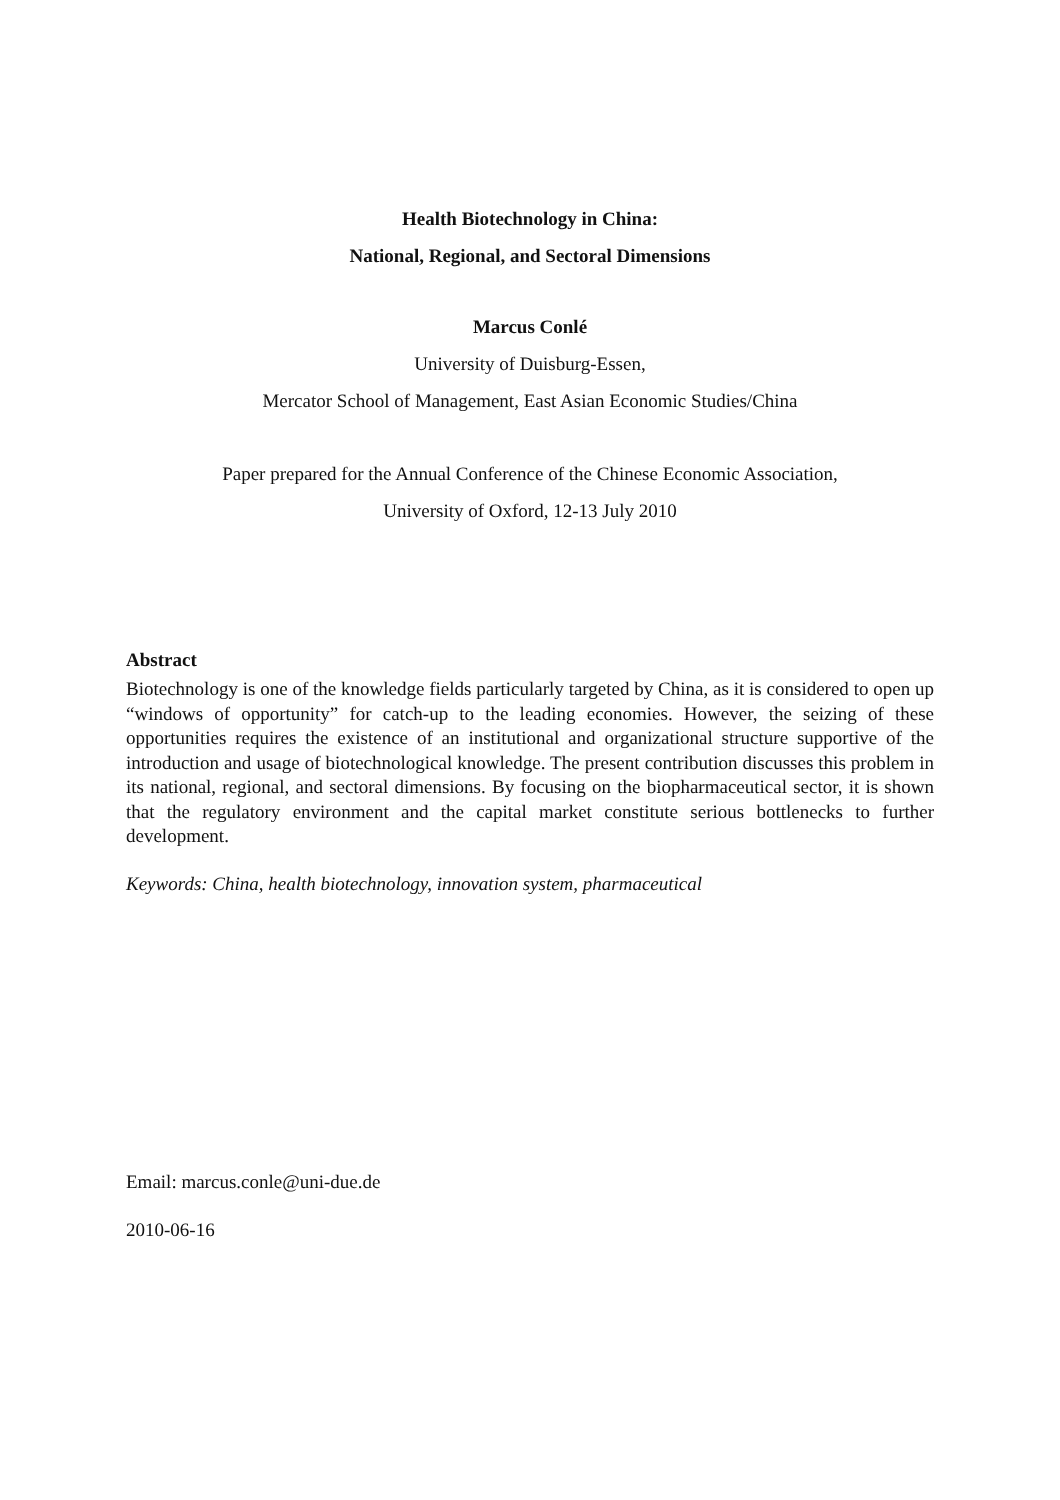Health Biotechnology in China:
National, Regional, and Sectoral Dimensions
Marcus Conlé
University of Duisburg-Essen,
Mercator School of Management, East Asian Economic Studies/China
Paper prepared for the Annual Conference of the Chinese Economic Association,
University of Oxford, 12-13 July 2010
Abstract
Biotechnology is one of the knowledge fields particularly targeted by China, as it is considered to open up “windows of opportunity” for catch-up to the leading economies. However, the seizing of these opportunities requires the existence of an institutional and organizational structure supportive of the introduction and usage of biotechnological knowledge. The present contribution discusses this problem in its national, regional, and sectoral dimensions. By focusing on the biopharmaceutical sector, it is shown that the regulatory environment and the capital market constitute serious bottlenecks to further development.
Keywords: China, health biotechnology, innovation system, pharmaceutical
Email: marcus.conle@uni-due.de
2010-06-16